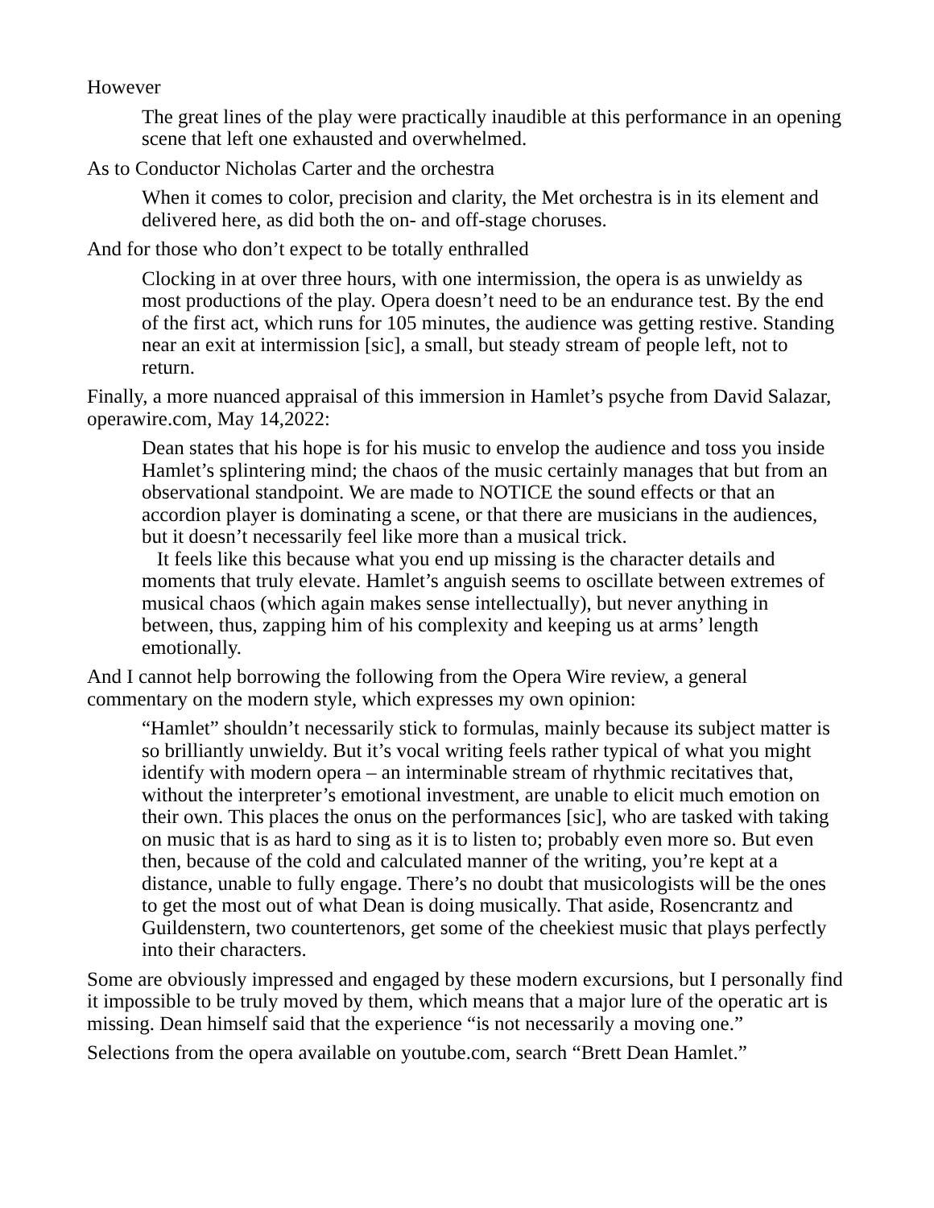However
The great lines of the play were practically inaudible at this performance in an opening scene that left one exhausted and overwhelmed.
As to Conductor Nicholas Carter and the orchestra
When it comes to color, precision and clarity, the Met orchestra is in its element and delivered here, as did both the on- and off-stage choruses.
And for those who don’t expect to be totally enthralled
Clocking in at over three hours, with one intermission, the opera is as unwieldy as most productions of the play. Opera doesn’t need to be an endurance test. By the end of the first act, which runs for 105 minutes, the audience was getting restive. Standing near an exit at intermission [sic], a small, but steady stream of people left, not to return.
Finally, a more nuanced appraisal of this immersion in Hamlet’s psyche from David Salazar, operawire.com, May 14,2022:
Dean states that his hope is for his music to envelop the audience and toss you inside Hamlet’s splintering mind; the chaos of the music certainly manages that but from an observational standpoint. We are made to NOTICE the sound effects or that an accordion player is dominating a scene, or that there are musicians in the audiences, but it doesn’t necessarily feel like more than a musical trick.
It feels like this because what you end up missing is the character details and moments that truly elevate. Hamlet’s anguish seems to oscillate between extremes of musical chaos (which again makes sense intellectually), but never anything in between, thus, zapping him of his complexity and keeping us at arms’ length emotionally.
And I cannot help borrowing the following from the Opera Wire review, a general commentary on the modern style, which expresses my own opinion:
“Hamlet” shouldn’t necessarily stick to formulas, mainly because its subject matter is so brilliantly unwieldy. But it’s vocal writing feels rather typical of what you might identify with modern opera – an interminable stream of rhythmic recitatives that, without the interpreter’s emotional investment, are unable to elicit much emotion on their own. This places the onus on the performances [sic], who are tasked with taking on music that is as hard to sing as it is to listen to; probably even more so. But even then, because of the cold and calculated manner of the writing, you’re kept at a distance, unable to fully engage. There’s no doubt that musicologists will be the ones to get the most out of what Dean is doing musically. That aside, Rosencrantz and Guildenstern, two countertenors, get some of the cheekiest music that plays perfectly into their characters.
Some are obviously impressed and engaged by these modern excursions, but I personally find it impossible to be truly moved by them, which means that a major lure of the operatic art is missing. Dean himself said that the experience “is not necessarily a moving one.”
Selections from the opera available on youtube.com, search “Brett Dean Hamlet.”